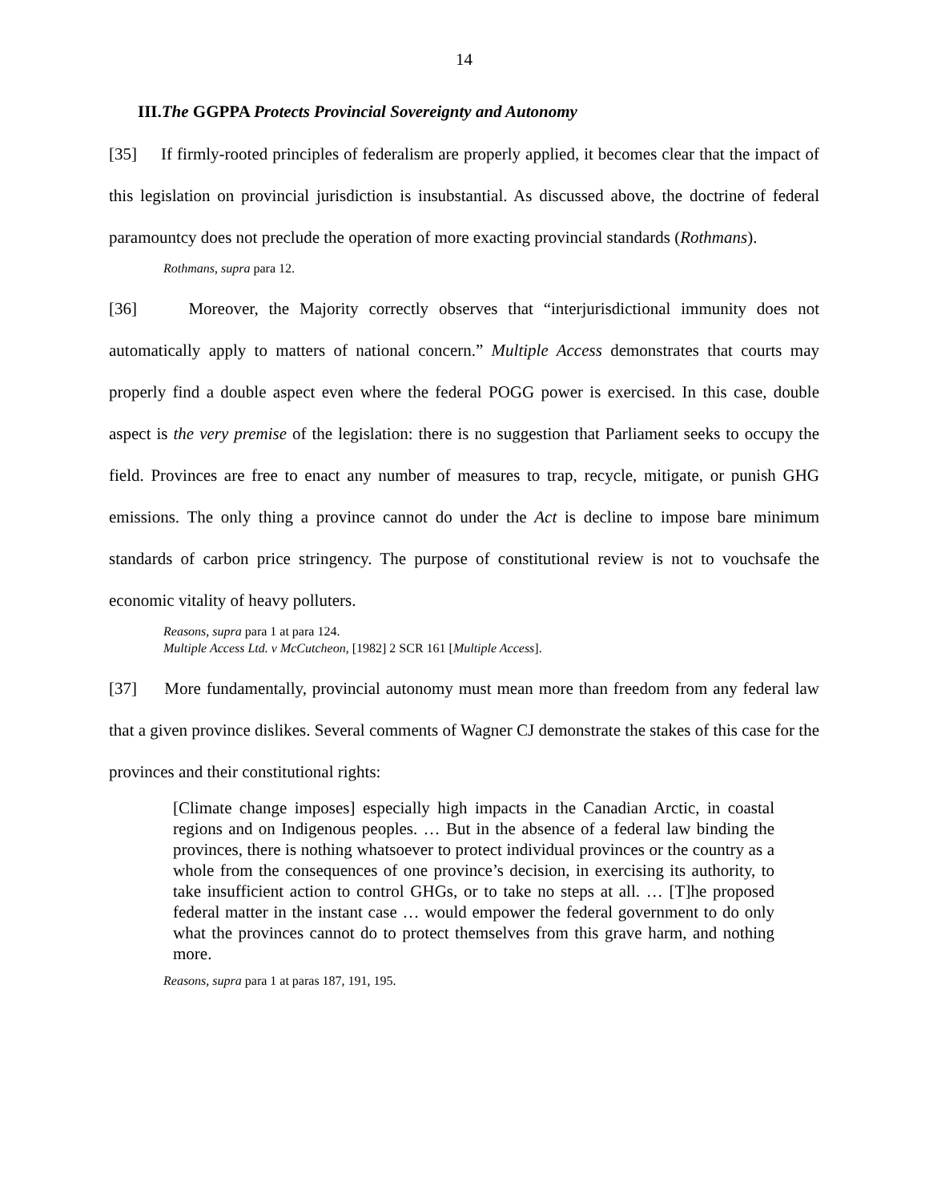14
III.The GGPPA Protects Provincial Sovereignty and Autonomy
[35] If firmly-rooted principles of federalism are properly applied, it becomes clear that the impact of this legislation on provincial jurisdiction is insubstantial. As discussed above, the doctrine of federal paramountcy does not preclude the operation of more exacting provincial standards (Rothmans).
Rothmans, supra para 12.
[36] Moreover, the Majority correctly observes that “interjurisdictional immunity does not automatically apply to matters of national concern.” Multiple Access demonstrates that courts may properly find a double aspect even where the federal POGG power is exercised. In this case, double aspect is the very premise of the legislation: there is no suggestion that Parliament seeks to occupy the field. Provinces are free to enact any number of measures to trap, recycle, mitigate, or punish GHG emissions. The only thing a province cannot do under the Act is decline to impose bare minimum standards of carbon price stringency. The purpose of constitutional review is not to vouchsafe the economic vitality of heavy polluters.
Reasons, supra para 1 at para 124.
Multiple Access Ltd. v McCutcheon, [1982] 2 SCR 161 [Multiple Access].
[37] More fundamentally, provincial autonomy must mean more than freedom from any federal law that a given province dislikes. Several comments of Wagner CJ demonstrate the stakes of this case for the provinces and their constitutional rights:
[Climate change imposes] especially high impacts in the Canadian Arctic, in coastal regions and on Indigenous peoples. … But in the absence of a federal law binding the provinces, there is nothing whatsoever to protect individual provinces or the country as a whole from the consequences of one province’s decision, in exercising its authority, to take insufficient action to control GHGs, or to take no steps at all. … [T]he proposed federal matter in the instant case … would empower the federal government to do only what the provinces cannot do to protect themselves from this grave harm, and nothing more.
Reasons, supra para 1 at paras 187, 191, 195.